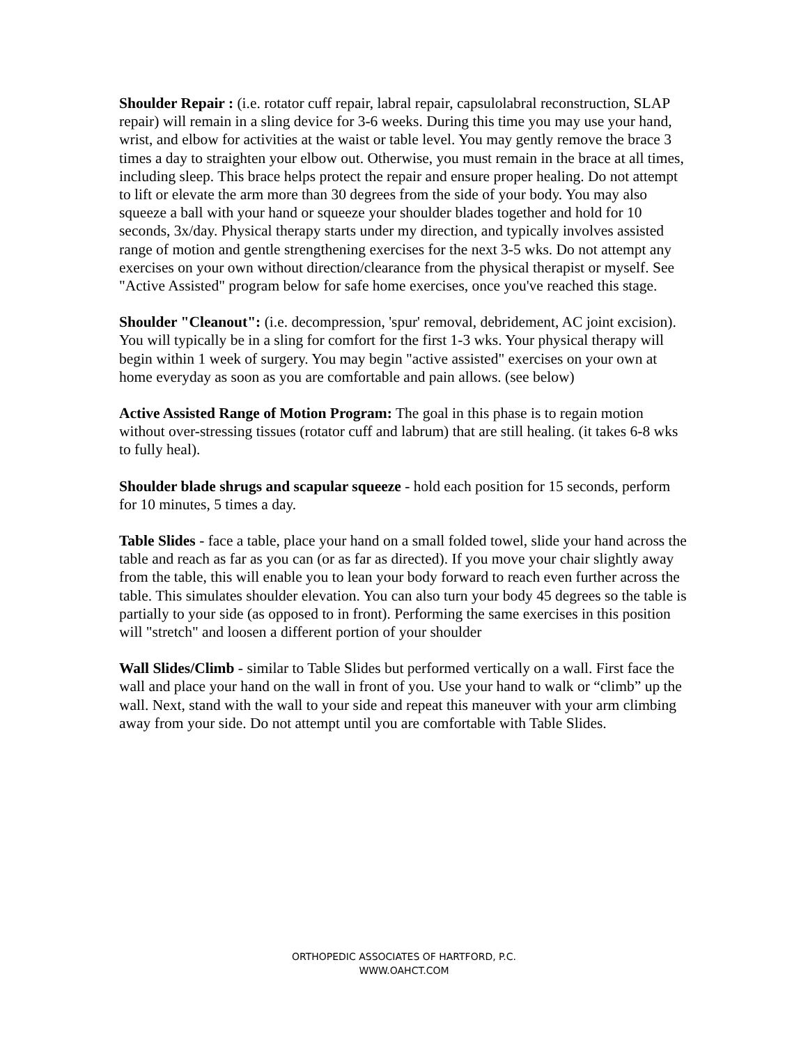Shoulder Repair : (i.e. rotator cuff repair, labral repair, capsulolabral reconstruction, SLAP repair) will remain in a sling device for 3-6 weeks. During this time you may use your hand, wrist, and elbow for activities at the waist or table level. You may gently remove the brace 3 times a day to straighten your elbow out. Otherwise, you must remain in the brace at all times, including sleep. This brace helps protect the repair and ensure proper healing. Do not attempt to lift or elevate the arm more than 30 degrees from the side of your body. You may also squeeze a ball with your hand or squeeze your shoulder blades together and hold for 10 seconds, 3x/day. Physical therapy starts under my direction, and typically involves assisted range of motion and gentle strengthening exercises for the next 3-5 wks. Do not attempt any exercises on your own without direction/clearance from the physical therapist or myself. See "Active Assisted" program below for safe home exercises, once you've reached this stage.
Shoulder "Cleanout": (i.e. decompression, 'spur' removal, debridement, AC joint excision). You will typically be in a sling for comfort for the first 1-3 wks. Your physical therapy will begin within 1 week of surgery. You may begin "active assisted" exercises on your own at home everyday as soon as you are comfortable and pain allows. (see below)
Active Assisted Range of Motion Program: The goal in this phase is to regain motion without over-stressing tissues (rotator cuff and labrum) that are still healing. (it takes 6-8 wks to fully heal).
Shoulder blade shrugs and scapular squeeze - hold each position for 15 seconds, perform for 10 minutes, 5 times a day.
Table Slides - face a table, place your hand on a small folded towel, slide your hand across the table and reach as far as you can (or as far as directed). If you move your chair slightly away from the table, this will enable you to lean your body forward to reach even further across the table. This simulates shoulder elevation. You can also turn your body 45 degrees so the table is partially to your side (as opposed to in front). Performing the same exercises in this position will "stretch" and loosen a different portion of your shoulder
Wall Slides/Climb - similar to Table Slides but performed vertically on a wall. First face the wall and place your hand on the wall in front of you. Use your hand to walk or “climb” up the wall. Next, stand with the wall to your side and repeat this maneuver with your arm climbing away from your side. Do not attempt until you are comfortable with Table Slides.
ORTHOPEDIC ASSOCIATES OF HARTFORD, P.C.
WWW.OAHCT.COM